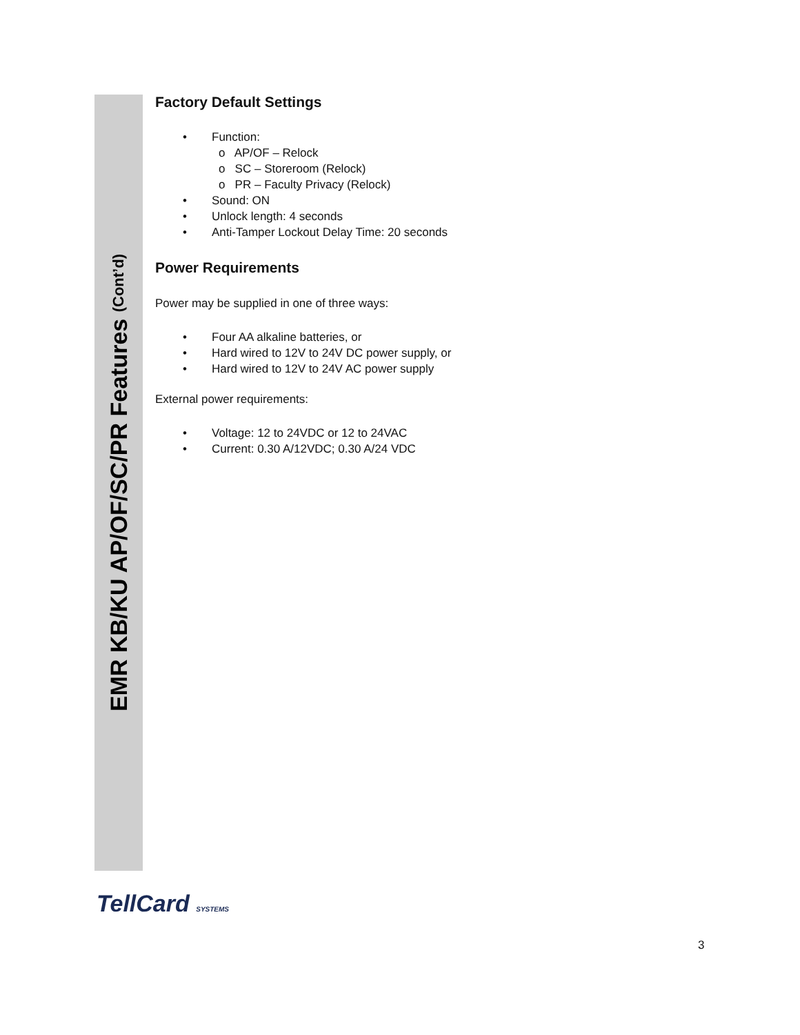EMR KB/KU AP/OF/SC/PR Features (Cont’d)
Factory Default Settings
Function:
o AP/OF – Relock
o SC – Storeroom (Relock)
o PR – Faculty Privacy (Relock)
Sound: ON
Unlock length: 4 seconds
Anti-Tamper Lockout Delay Time: 20 seconds
Power Requirements
Power may be supplied in one of three ways:
Four AA alkaline batteries, or
Hard wired to 12V to 24V DC power supply, or
Hard wired to 12V to 24V AC power supply
External power requirements:
Voltage: 12 to 24VDC or 12 to 24VAC
Current: 0.30 A/12VDC; 0.30 A/24 VDC
TellCard SYSTEMS
3